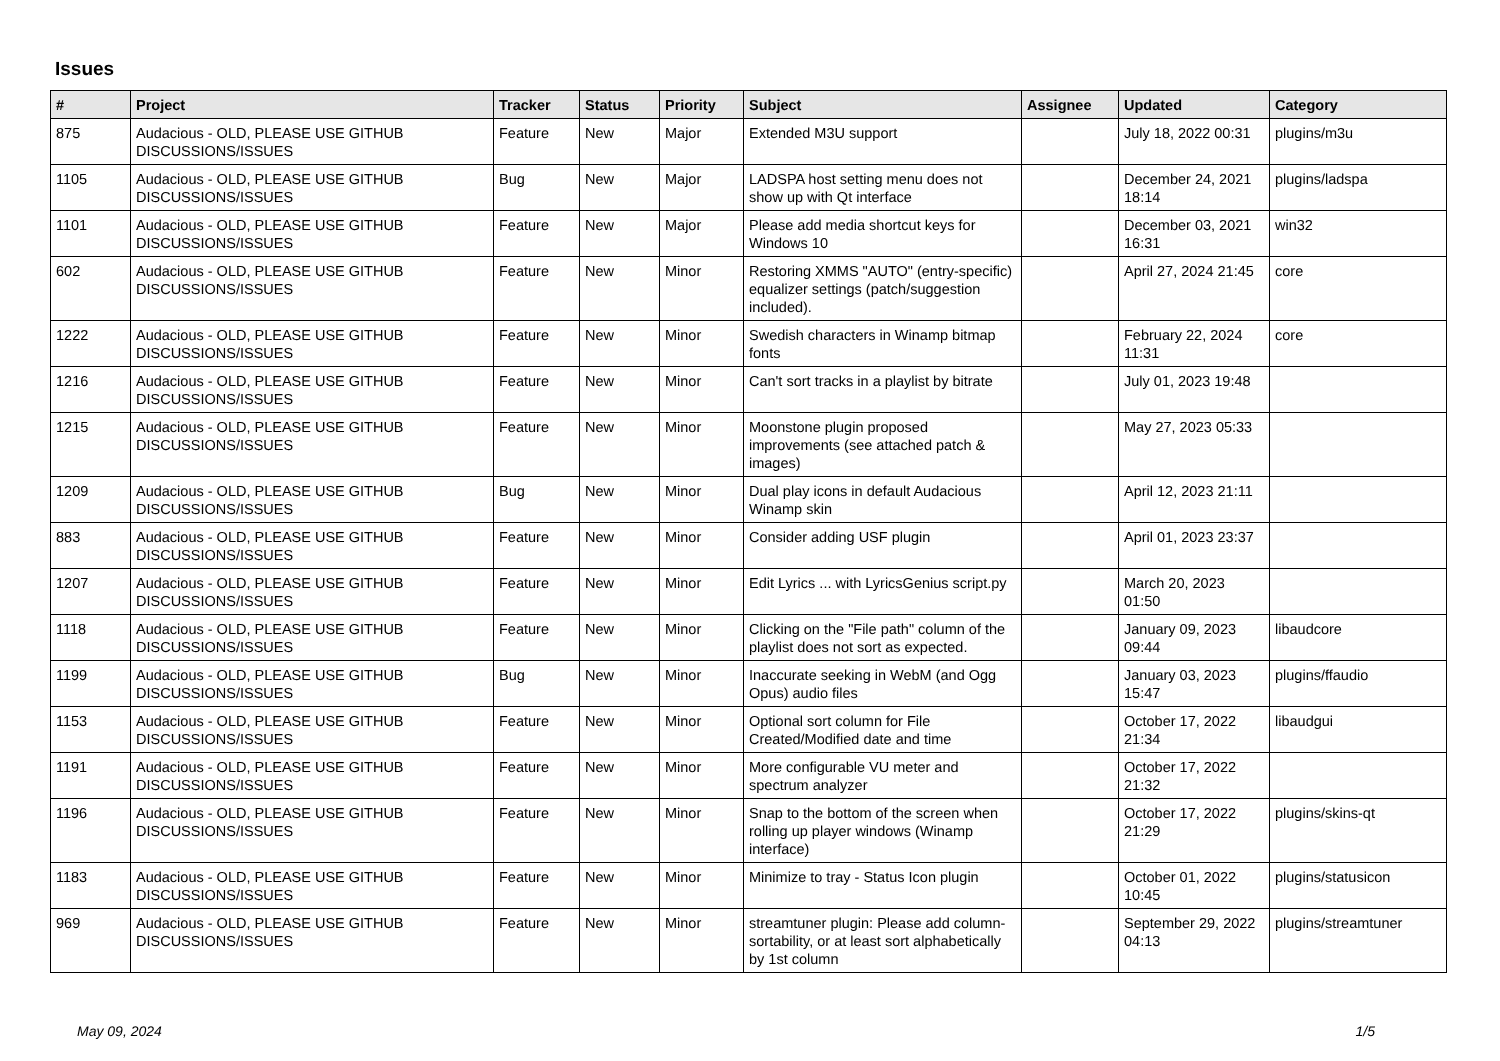Issues
| # | Project | Tracker | Status | Priority | Subject | Assignee | Updated | Category |
| --- | --- | --- | --- | --- | --- | --- | --- | --- |
| 875 | Audacious - OLD, PLEASE USE GITHUB DISCUSSIONS/ISSUES | Feature | New | Major | Extended M3U support | | July 18, 2022 00:31 | plugins/m3u |
| 1105 | Audacious - OLD, PLEASE USE GITHUB DISCUSSIONS/ISSUES | Bug | New | Major | LADSPA host setting menu does not show up with Qt interface | | December 24, 2021 18:14 | plugins/ladspa |
| 1101 | Audacious - OLD, PLEASE USE GITHUB DISCUSSIONS/ISSUES | Feature | New | Major | Please add media shortcut keys for Windows 10 | | December 03, 2021 16:31 | win32 |
| 602 | Audacious - OLD, PLEASE USE GITHUB DISCUSSIONS/ISSUES | Feature | New | Minor | Restoring XMMS "AUTO" (entry-specific) equalizer settings (patch/suggestion included). | | April 27, 2024 21:45 | core |
| 1222 | Audacious - OLD, PLEASE USE GITHUB DISCUSSIONS/ISSUES | Feature | New | Minor | Swedish characters in Winamp bitmap fonts | | February 22, 2024 11:31 | core |
| 1216 | Audacious - OLD, PLEASE USE GITHUB DISCUSSIONS/ISSUES | Feature | New | Minor | Can't sort tracks in a playlist by bitrate | | July 01, 2023 19:48 | |
| 1215 | Audacious - OLD, PLEASE USE GITHUB DISCUSSIONS/ISSUES | Feature | New | Minor | Moonstone plugin proposed improvements (see attached patch & images) | | May 27, 2023 05:33 | |
| 1209 | Audacious - OLD, PLEASE USE GITHUB DISCUSSIONS/ISSUES | Bug | New | Minor | Dual play icons in default Audacious Winamp skin | | April 12, 2023 21:11 | |
| 883 | Audacious - OLD, PLEASE USE GITHUB DISCUSSIONS/ISSUES | Feature | New | Minor | Consider adding USF plugin | | April 01, 2023 23:37 | |
| 1207 | Audacious - OLD, PLEASE USE GITHUB DISCUSSIONS/ISSUES | Feature | New | Minor | Edit Lyrics ... with LyricsGenius script.py | | March 20, 2023 01:50 | |
| 1118 | Audacious - OLD, PLEASE USE GITHUB DISCUSSIONS/ISSUES | Feature | New | Minor | Clicking on the "File path" column of the playlist does not sort as expected. | | January 09, 2023 09:44 | libaudcore |
| 1199 | Audacious - OLD, PLEASE USE GITHUB DISCUSSIONS/ISSUES | Bug | New | Minor | Inaccurate seeking in WebM (and Ogg Opus) audio files | | January 03, 2023 15:47 | plugins/ffaudio |
| 1153 | Audacious - OLD, PLEASE USE GITHUB DISCUSSIONS/ISSUES | Feature | New | Minor | Optional sort column for File Created/Modified date and time | | October 17, 2022 21:34 | libaudgui |
| 1191 | Audacious - OLD, PLEASE USE GITHUB DISCUSSIONS/ISSUES | Feature | New | Minor | More configurable VU meter and spectrum analyzer | | October 17, 2022 21:32 | |
| 1196 | Audacious - OLD, PLEASE USE GITHUB DISCUSSIONS/ISSUES | Feature | New | Minor | Snap to the bottom of the screen when rolling up player windows (Winamp interface) | | October 17, 2022 21:29 | plugins/skins-qt |
| 1183 | Audacious - OLD, PLEASE USE GITHUB DISCUSSIONS/ISSUES | Feature | New | Minor | Minimize to tray - Status Icon plugin | | October 01, 2022 10:45 | plugins/statusicon |
| 969 | Audacious - OLD, PLEASE USE GITHUB DISCUSSIONS/ISSUES | Feature | New | Minor | streamtuner plugin: Please add column-sortability, or at least sort alphabetically by 1st column | | September 29, 2022 04:13 | plugins/streamtuner |
May 09, 2024 1/5